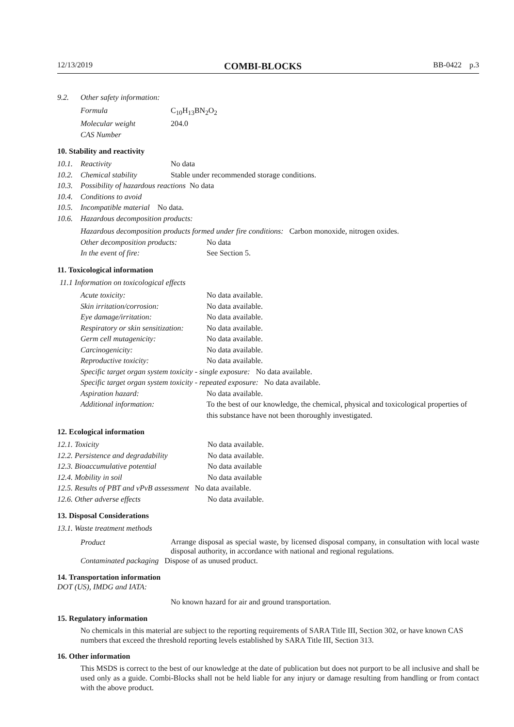12/13/2019 COMBI-BLOCKS BB-0422 p.3
9.2. Other safety information:
| Formula | C<sub>10</sub>H<sub>13</sub>BN<sub>2</sub>O<sub>2</sub> |
| Molecular weight | 204.0 |
| CAS Number | |
10. Stability and reactivity
10.1. Reactivity No data
10.2. Chemical stability Stable under recommended storage conditions.
10.3. Possibility of hazardous reactions No data
10.4. Conditions to avoid
10.5. Incompatible material No data.
10.6. Hazardous decomposition products:
Hazardous decomposition products formed under fire conditions: Carbon monoxide, nitrogen oxides.
| Other decomposition products: | No data |
| In the event of fire: | See Section 5. |
11. Toxicological information
11.1 Information on toxicological effects
| Acute toxicity: | No data available. |
| Skin irritation/corrosion: | No data available. |
| Eye damage/irritation: | No data available. |
| Respiratory or skin sensitization: | No data available. |
| Germ cell mutagenicity: | No data available. |
| Carcinogenicity: | No data available. |
| Reproductive toxicity: | No data available. |
| Specific target organ system toxicity - single exposure: No data available. | |
| Specific target organ system toxicity - repeated exposure: No data available. | |
| Aspiration hazard: | No data available. |
| Additional information: | To the best of our knowledge, the chemical, physical and toxicological properties of this substance have not been thoroughly investigated. |
12. Ecological information
| 12.1. Toxicity | No data available. |
| 12.2. Persistence and degradability | No data available. |
| 12.3. Bioaccumulative potential | No data available |
| 12.4. Mobility in soil | No data available |
| 12.5. Results of PBT and vPvB assessment No data available. | |
| 12.6. Other adverse effects | No data available. |
13. Disposal Considerations
13.1. Waste treatment methods
| Product | Arrange disposal as special waste, by licensed disposal company, in consultation with local waste disposal authority, in accordance with national and regional regulations. |
| Contaminated packaging Dispose of as unused product. | |
14. Transportation information
DOT (US), IMDG and IATA:
No known hazard for air and ground transportation.
15. Regulatory information
No chemicals in this material are subject to the reporting requirements of SARA Title III, Section 302, or have known CAS numbers that exceed the threshold reporting levels established by SARA Title III, Section 313.
16. Other information
This MSDS is correct to the best of our knowledge at the date of publication but does not purport to be all inclusive and shall be used only as a guide. Combi-Blocks shall not be held liable for any injury or damage resulting from handling or from contact with the above product.